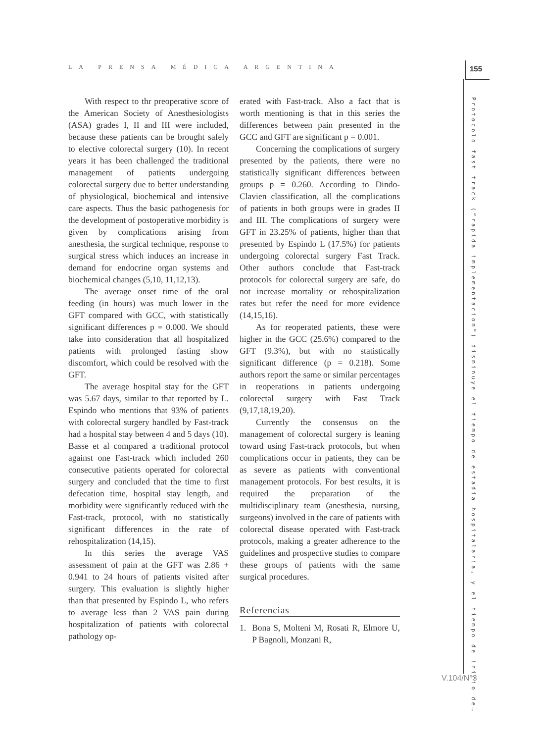LA PRENSA MÉDICA ARGENTINA 155
Protocolo fast track (“rapida implementacion”) disminuye el tiempo de estadía hospitalaria, y el tiempo de inicio de…
With respect to thr preoperative score of the American Society of Anesthesiologists (ASA) grades I, II and III were included, because these patients can be brought safely to elective colorectal surgery (10). In recent years it has been challenged the traditional management of patients undergoing colorectal surgery due to better understanding of physiological, biochemical and intensive care aspects. Thus the basic pathogenesis for the development of postoperative morbidity is given by complications arising from anesthesia, the surgical technique, response to surgical stress which induces an increase in demand for endocrine organ systems and biochemical changes (5,10, 11,12,13).
The average onset time of the oral feeding (in hours) was much lower in the GFT compared with GCC, with statistically significant differences p = 0.000. We should take into consideration that all hospitalized patients with prolonged fasting show discomfort, which could be resolved with the GFT.
The average hospital stay for the GFT was 5.67 days, similar to that reported by L. Espindo who mentions that 93% of patients with colorectal surgery handled by Fast-track had a hospital stay between 4 and 5 days (10). Basse et al compared a traditional protocol against one Fast-track which included 260 consecutive patients operated for colorectal surgery and concluded that the time to first defecation time, hospital stay length, and morbidity were significantly reduced with the Fast-track, protocol, with no statistically significant differences in the rate of rehospitalization (14,15).
In this series the average VAS assessment of pain at the GFT was 2.86 + 0.941 to 24 hours of patients visited after surgery. This evaluation is slightly higher than that presented by Espindo L, who refers to average less than 2 VAS pain during hospitalization of patients with colorectal pathology op-
erated with Fast-track. Also a fact that is worth mentioning is that in this series the differences between pain presented in the GCC and GFT are significant p = 0.001.
Concerning the complications of surgery presented by the patients, there were no statistically significant differences between groups p = 0.260. According to Dindo-Clavien classification, all the complications of patients in both groups were in grades II and III. The complications of surgery were GFT in 23.25% of patients, higher than that presented by Espindo L (17.5%) for patients undergoing colorectal surgery Fast Track. Other authors conclude that Fast-track protocols for colorectal surgery are safe, do not increase mortality or rehospitalization rates but refer the need for more evidence (14,15,16).
As for reoperated patients, these were higher in the GCC (25.6%) compared to the GFT (9.3%), but with no statistically significant difference (p = 0.218). Some authors report the same or similar percentages in reoperations in patients undergoing colorectal surgery with Fast Track (9,17,18,19,20).
Currently the consensus on the management of colorectal surgery is leaning toward using Fast-track protocols, but when complications occur in patients, they can be as severe as patients with conventional management protocols. For best results, it is required the preparation of the multidisciplinary team (anesthesia, nursing, surgeons) involved in the care of patients with colorectal disease operated with Fast-track protocols, making a greater adherence to the guidelines and prospective studies to compare these groups of patients with the same surgical procedures.
Referencias
1. Bona S, Molteni M, Rosati R, Elmore U, P Bagnoli, Monzani R,
V.104/N°3